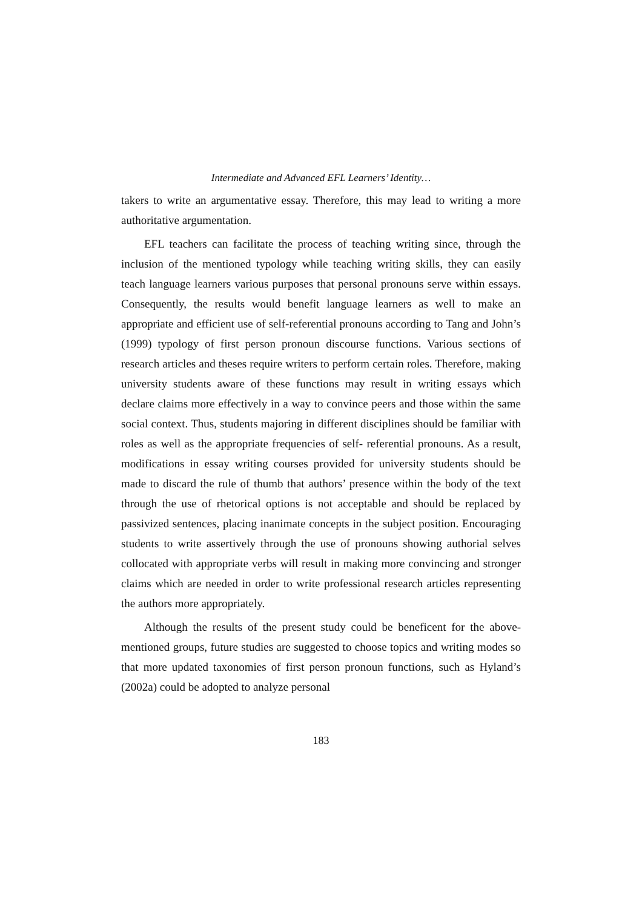Intermediate and Advanced EFL Learners’ Identity…
takers to write an argumentative essay. Therefore, this may lead to writing a more authoritative argumentation.
EFL teachers can facilitate the process of teaching writing since, through the inclusion of the mentioned typology while teaching writing skills, they can easily teach language learners various purposes that personal pronouns serve within essays. Consequently, the results would benefit language learners as well to make an appropriate and efficient use of self-referential pronouns according to Tang and John’s (1999) typology of first person pronoun discourse functions. Various sections of research articles and theses require writers to perform certain roles. Therefore, making university students aware of these functions may result in writing essays which declare claims more effectively in a way to convince peers and those within the same social context. Thus, students majoring in different disciplines should be familiar with roles as well as the appropriate frequencies of self- referential pronouns. As a result, modifications in essay writing courses provided for university students should be made to discard the rule of thumb that authors’ presence within the body of the text through the use of rhetorical options is not acceptable and should be replaced by passivized sentences, placing inanimate concepts in the subject position. Encouraging students to write assertively through the use of pronouns showing authorial selves collocated with appropriate verbs will result in making more convincing and stronger claims which are needed in order to write professional research articles representing the authors more appropriately.
Although the results of the present study could be beneficent for the above-mentioned groups, future studies are suggested to choose topics and writing modes so that more updated taxonomies of first person pronoun functions, such as Hyland’s (2002a) could be adopted to analyze personal
183